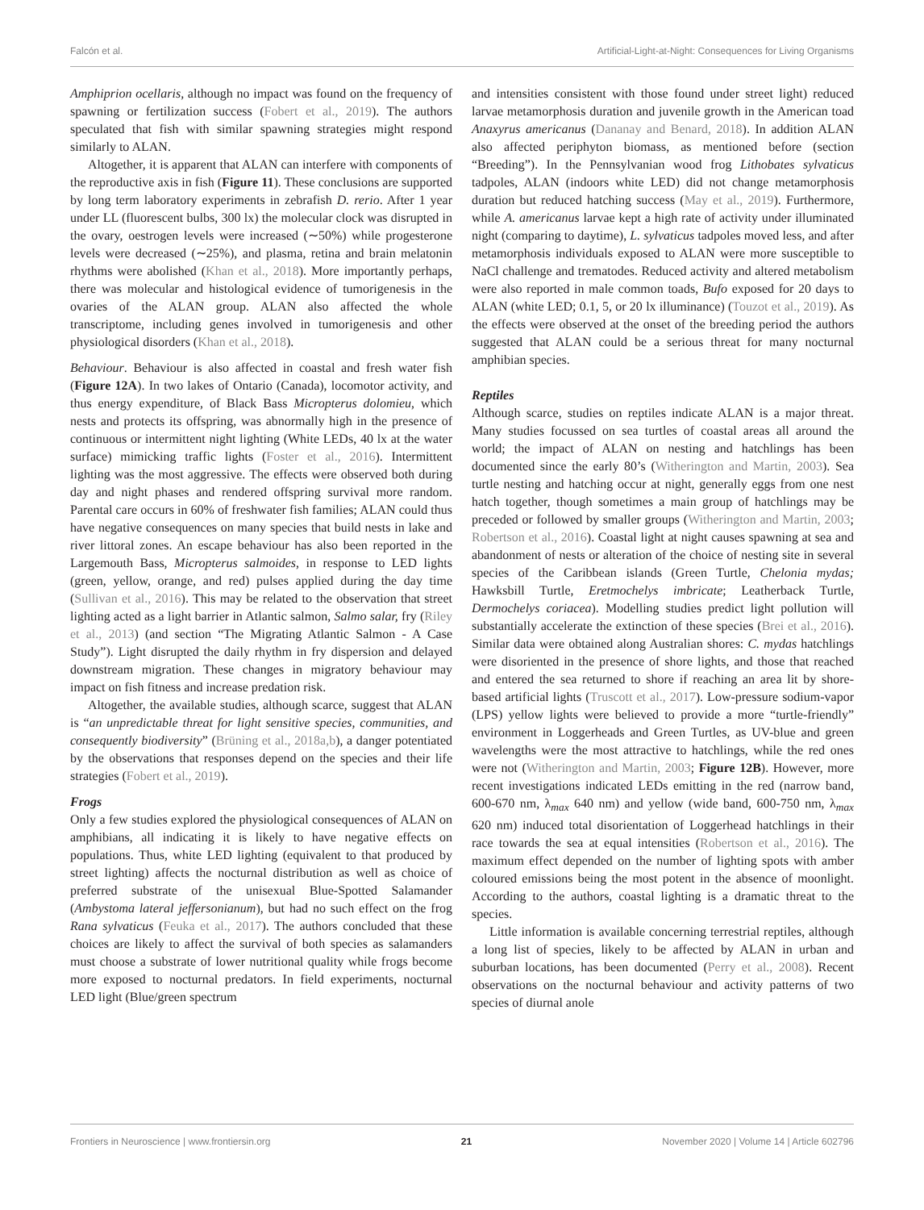Falcón et al. Artificial-Light-at-Night: Consequences for Living Organisms
Amphiprion ocellaris, although no impact was found on the frequency of spawning or fertilization success (Fobert et al., 2019). The authors speculated that fish with similar spawning strategies might respond similarly to ALAN.
Altogether, it is apparent that ALAN can interfere with components of the reproductive axis in fish (Figure 11). These conclusions are supported by long term laboratory experiments in zebrafish D. rerio. After 1 year under LL (fluorescent bulbs, 300 lx) the molecular clock was disrupted in the ovary, oestrogen levels were increased (∼50%) while progesterone levels were decreased (∼25%), and plasma, retina and brain melatonin rhythms were abolished (Khan et al., 2018). More importantly perhaps, there was molecular and histological evidence of tumorigenesis in the ovaries of the ALAN group. ALAN also affected the whole transcriptome, including genes involved in tumorigenesis and other physiological disorders (Khan et al., 2018).
Behaviour. Behaviour is also affected in coastal and fresh water fish (Figure 12A). In two lakes of Ontario (Canada), locomotor activity, and thus energy expenditure, of Black Bass Micropterus dolomieu, which nests and protects its offspring, was abnormally high in the presence of continuous or intermittent night lighting (White LEDs, 40 lx at the water surface) mimicking traffic lights (Foster et al., 2016). Intermittent lighting was the most aggressive. The effects were observed both during day and night phases and rendered offspring survival more random. Parental care occurs in 60% of freshwater fish families; ALAN could thus have negative consequences on many species that build nests in lake and river littoral zones. An escape behaviour has also been reported in the Largemouth Bass, Micropterus salmoides, in response to LED lights (green, yellow, orange, and red) pulses applied during the day time (Sullivan et al., 2016). This may be related to the observation that street lighting acted as a light barrier in Atlantic salmon, Salmo salar, fry (Riley et al., 2013) (and section “The Migrating Atlantic Salmon - A Case Study”). Light disrupted the daily rhythm in fry dispersion and delayed downstream migration. These changes in migratory behaviour may impact on fish fitness and increase predation risk.
Altogether, the available studies, although scarce, suggest that ALAN is “an unpredictable threat for light sensitive species, communities, and consequently biodiversity” (Brüning et al., 2018a,b), a danger potentiated by the observations that responses depend on the species and their life strategies (Fobert et al., 2019).
Frogs
Only a few studies explored the physiological consequences of ALAN on amphibians, all indicating it is likely to have negative effects on populations. Thus, white LED lighting (equivalent to that produced by street lighting) affects the nocturnal distribution as well as choice of preferred substrate of the unisexual Blue-Spotted Salamander (Ambystoma lateral jeffersonianum), but had no such effect on the frog Rana sylvaticus (Feuka et al., 2017). The authors concluded that these choices are likely to affect the survival of both species as salamanders must choose a substrate of lower nutritional quality while frogs become more exposed to nocturnal predators. In field experiments, nocturnal LED light (Blue/green spectrum
and intensities consistent with those found under street light) reduced larvae metamorphosis duration and juvenile growth in the American toad Anaxyrus americanus (Dananay and Benard, 2018). In addition ALAN also affected periphyton biomass, as mentioned before (section “Breeding”). In the Pennsylvanian wood frog Lithobates sylvaticus tadpoles, ALAN (indoors white LED) did not change metamorphosis duration but reduced hatching success (May et al., 2019). Furthermore, while A. americanus larvae kept a high rate of activity under illuminated night (comparing to daytime), L. sylvaticus tadpoles moved less, and after metamorphosis individuals exposed to ALAN were more susceptible to NaCl challenge and trematodes. Reduced activity and altered metabolism were also reported in male common toads, Bufo exposed for 20 days to ALAN (white LED; 0.1, 5, or 20 lx illuminance) (Touzot et al., 2019). As the effects were observed at the onset of the breeding period the authors suggested that ALAN could be a serious threat for many nocturnal amphibian species.
Reptiles
Although scarce, studies on reptiles indicate ALAN is a major threat. Many studies focussed on sea turtles of coastal areas all around the world; the impact of ALAN on nesting and hatchlings has been documented since the early 80’s (Witherington and Martin, 2003). Sea turtle nesting and hatching occur at night, generally eggs from one nest hatch together, though sometimes a main group of hatchlings may be preceded or followed by smaller groups (Witherington and Martin, 2003; Robertson et al., 2016). Coastal light at night causes spawning at sea and abandonment of nests or alteration of the choice of nesting site in several species of the Caribbean islands (Green Turtle, Chelonia mydas; Hawksbill Turtle, Eretmochelys imbricate; Leatherback Turtle, Dermochelys coriacea). Modelling studies predict light pollution will substantially accelerate the extinction of these species (Brei et al., 2016). Similar data were obtained along Australian shores: C. mydas hatchlings were disoriented in the presence of shore lights, and those that reached and entered the sea returned to shore if reaching an area lit by shore-based artificial lights (Truscott et al., 2017). Low-pressure sodium-vapor (LPS) yellow lights were believed to provide a more “turtle-friendly” environment in Loggerheads and Green Turtles, as UV-blue and green wavelengths were the most attractive to hatchlings, while the red ones were not (Witherington and Martin, 2003; Figure 12B). However, more recent investigations indicated LEDs emitting in the red (narrow band, 600-670 nm, λ<sub>max</sub> 640 nm) and yellow (wide band, 600-750 nm, λ<sub>max</sub> 620 nm) induced total disorientation of Loggerhead hatchlings in their race towards the sea at equal intensities (Robertson et al., 2016). The maximum effect depended on the number of lighting spots with amber coloured emissions being the most potent in the absence of moonlight. According to the authors, coastal lighting is a dramatic threat to the species.
Little information is available concerning terrestrial reptiles, although a long list of species, likely to be affected by ALAN in urban and suburban locations, has been documented (Perry et al., 2008). Recent observations on the nocturnal behaviour and activity patterns of two species of diurnal anole
Frontiers in Neuroscience | www.frontiersin.org 21 November 2020 | Volume 14 | Article 602796